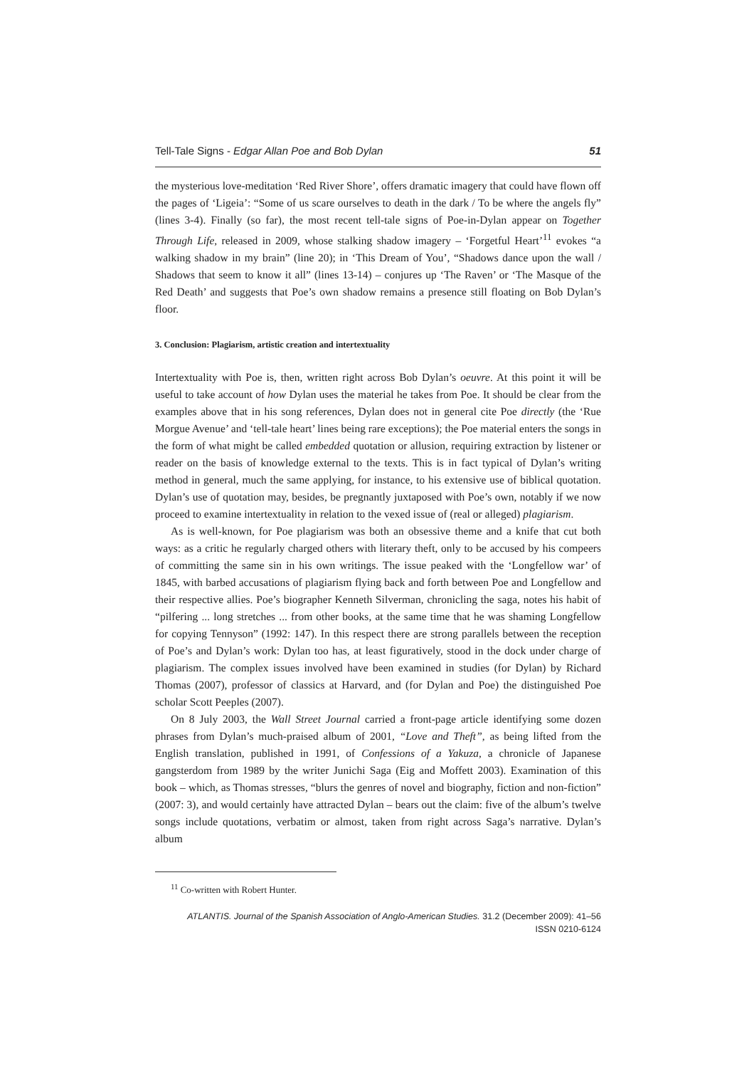Tell-Tale Signs - Edgar Allan Poe and Bob Dylan 51
the mysterious love-meditation ‘Red River Shore’, offers dramatic imagery that could have flown off the pages of ‘Ligeia’: “Some of us scare ourselves to death in the dark / To be where the angels fly” (lines 3-4). Finally (so far), the most recent tell-tale signs of Poe-in-Dylan appear on Together Through Life, released in 2009, whose stalking shadow imagery – ‘Forgetful Heart’<sup>11</sup> evokes “a walking shadow in my brain” (line 20); in ‘This Dream of You’, “Shadows dance upon the wall / Shadows that seem to know it all” (lines 13-14) – conjures up ‘The Raven’ or ‘The Masque of the Red Death’ and suggests that Poe’s own shadow remains a presence still floating on Bob Dylan’s floor.
3. Conclusion: Plagiarism, artistic creation and intertextuality
Intertextuality with Poe is, then, written right across Bob Dylan’s oeuvre. At this point it will be useful to take account of how Dylan uses the material he takes from Poe. It should be clear from the examples above that in his song references, Dylan does not in general cite Poe directly (the ‘Rue Morgue Avenue’ and ‘tell-tale heart’ lines being rare exceptions); the Poe material enters the songs in the form of what might be called embedded quotation or allusion, requiring extraction by listener or reader on the basis of knowledge external to the texts. This is in fact typical of Dylan’s writing method in general, much the same applying, for instance, to his extensive use of biblical quotation. Dylan’s use of quotation may, besides, be pregnantly juxtaposed with Poe’s own, notably if we now proceed to examine intertextuality in relation to the vexed issue of (real or alleged) plagiarism.
As is well-known, for Poe plagiarism was both an obsessive theme and a knife that cut both ways: as a critic he regularly charged others with literary theft, only to be accused by his compeers of committing the same sin in his own writings. The issue peaked with the ‘Longfellow war’ of 1845, with barbed accusations of plagiarism flying back and forth between Poe and Longfellow and their respective allies. Poe’s biographer Kenneth Silverman, chronicling the saga, notes his habit of “pilfering ... long stretches ... from other books, at the same time that he was shaming Longfellow for copying Tennyson” (1992: 147). In this respect there are strong parallels between the reception of Poe’s and Dylan’s work: Dylan too has, at least figuratively, stood in the dock under charge of plagiarism. The complex issues involved have been examined in studies (for Dylan) by Richard Thomas (2007), professor of classics at Harvard, and (for Dylan and Poe) the distinguished Poe scholar Scott Peeples (2007).
On 8 July 2003, the Wall Street Journal carried a front-page article identifying some dozen phrases from Dylan’s much-praised album of 2001, “Love and Theft”, as being lifted from the English translation, published in 1991, of Confessions of a Yakuza, a chronicle of Japanese gangsterdom from 1989 by the writer Junichi Saga (Eig and Moffett 2003). Examination of this book – which, as Thomas stresses, “blurs the genres of novel and biography, fiction and non-fiction” (2007: 3), and would certainly have attracted Dylan – bears out the claim: five of the album’s twelve songs include quotations, verbatim or almost, taken from right across Saga’s narrative. Dylan’s album
<sup>11</sup> Co-written with Robert Hunter.
ATLANTIS. Journal of the Spanish Association of Anglo-American Studies. 31.2 (December 2009): 41–56
ISSN 0210-6124